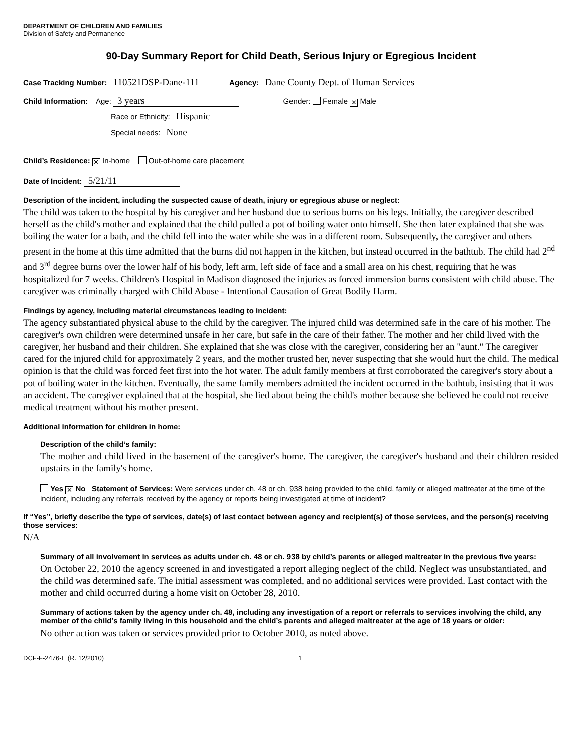DEPARTMENT OF CHILDREN AND FAMILIES
Division of Safety and Permanence
90-Day Summary Report for Child Death, Serious Injury or Egregious Incident
Case Tracking Number: 110521DSP-Dane-111 Agency: Dane County Dept. of Human Services
Child Information: Age: 3 years Gender: Female ✕ Male
Race or Ethnicity: Hispanic
Special needs: None
Child’s Residence: ✕ In-home Out-of-home care placement
Date of Incident: 5/21/11
Description of the incident, including the suspected cause of death, injury or egregious abuse or neglect:
The child was taken to the hospital by his caregiver and her husband due to serious burns on his legs. Initially, the caregiver described herself as the child's mother and explained that the child pulled a pot of boiling water onto himself. She then later explained that she was boiling the water for a bath, and the child fell into the water while she was in a different room. Subsequently, the caregiver and others present in the home at this time admitted that the burns did not happen in the kitchen, but instead occurred in the bathtub. The child had 2<sup>nd</sup> and 3<sup>rd</sup> degree burns over the lower half of his body, left arm, left side of face and a small area on his chest, requiring that he was hospitalized for 7 weeks. Children's Hospital in Madison diagnosed the injuries as forced immersion burns consistent with child abuse. The caregiver was criminally charged with Child Abuse - Intentional Causation of Great Bodily Harm.
Findings by agency, including material circumstances leading to incident:
The agency substantiated physical abuse to the child by the caregiver. The injured child was determined safe in the care of his mother. The caregiver's own children were determined unsafe in her care, but safe in the care of their father. The mother and her child lived with the caregiver, her husband and their children. She explained that she was close with the caregiver, considering her an "aunt." The caregiver cared for the injured child for approximately 2 years, and the mother trusted her, never suspecting that she would hurt the child. The medical opinion is that the child was forced feet first into the hot water. The adult family members at first corroborated the caregiver's story about a pot of boiling water in the kitchen. Eventually, the same family members admitted the incident occurred in the bathtub, insisting that it was an accident. The caregiver explained that at the hospital, she lied about being the child's mother because she believed he could not receive medical treatment without his mother present.
Additional information for children in home:
Description of the child’s family:
The mother and child lived in the basement of the caregiver's home. The caregiver, the caregiver's husband and their children resided upstairs in the family's home.
Yes ✕ No Statement of Services: Were services under ch. 48 or ch. 938 being provided to the child, family or alleged maltreater at the time of the incident, including any referrals received by the agency or reports being investigated at time of incident?
If “Yes”, briefly describe the type of services, date(s) of last contact between agency and recipient(s) of those services, and the person(s) receiving those services:
N/A
Summary of all involvement in services as adults under ch. 48 or ch. 938 by child’s parents or alleged maltreater in the previous five years:
On October 22, 2010 the agency screened in and investigated a report alleging neglect of the child. Neglect was unsubstantiated, and the child was determined safe. The initial assessment was completed, and no additional services were provided. Last contact with the mother and child occurred during a home visit on October 28, 2010.
Summary of actions taken by the agency under ch. 48, including any investigation of a report or referrals to services involving the child, any member of the child’s family living in this household and the child’s parents and alleged maltreater at the age of 18 years or older:
No other action was taken or services provided prior to October 2010, as noted above.
DCF-F-2476-E (R. 12/2010) 1